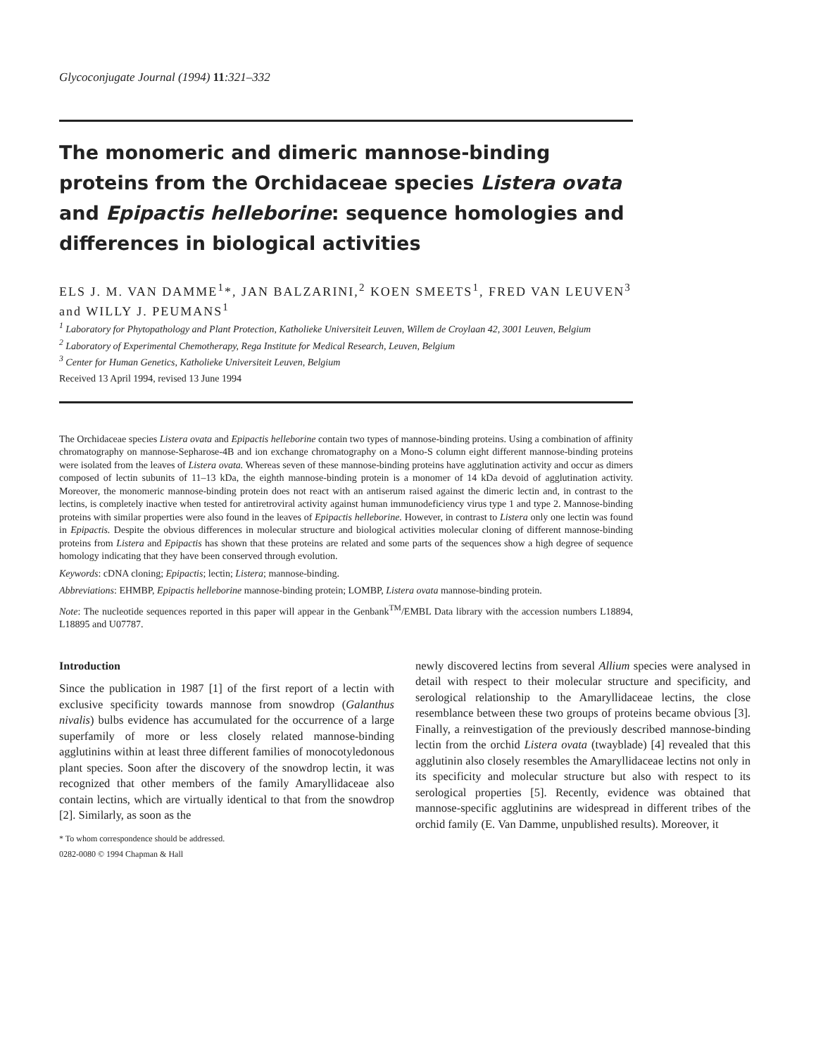Glycoconjugate Journal (1994) 11:321–332
The monomeric and dimeric mannose-binding proteins from the Orchidaceae species Listera ovata and Epipactis helleborine: sequence homologies and differences in biological activities
ELS J. M. VAN DAMME<sup>1</sup>*, JAN BALZARINI,<sup>2</sup> KOEN SMEETS<sup>1</sup>, FRED VAN LEUVEN<sup>3</sup> and WILLY J. PEUMANS<sup>1</sup>
<sup>1</sup> Laboratory for Phytopathology and Plant Protection, Katholieke Universiteit Leuven, Willem de Croylaan 42, 3001 Leuven, Belgium
<sup>2</sup> Laboratory of Experimental Chemotherapy, Rega Institute for Medical Research, Leuven, Belgium
<sup>3</sup> Center for Human Genetics, Katholieke Universiteit Leuven, Belgium
Received 13 April 1994, revised 13 June 1994
The Orchidaceae species Listera ovata and Epipactis helleborine contain two types of mannose-binding proteins. Using a combination of affinity chromatography on mannose-Sepharose-4B and ion exchange chromatography on a Mono-S column eight different mannose-binding proteins were isolated from the leaves of Listera ovata. Whereas seven of these mannose-binding proteins have agglutination activity and occur as dimers composed of lectin subunits of 11–13 kDa, the eighth mannose-binding protein is a monomer of 14 kDa devoid of agglutination activity. Moreover, the monomeric mannose-binding protein does not react with an antiserum raised against the dimeric lectin and, in contrast to the lectins, is completely inactive when tested for antiretroviral activity against human immunodeficiency virus type 1 and type 2. Mannose-binding proteins with similar properties were also found in the leaves of Epipactis helleborine. However, in contrast to Listera only one lectin was found in Epipactis. Despite the obvious differences in molecular structure and biological activities molecular cloning of different mannose-binding proteins from Listera and Epipactis has shown that these proteins are related and some parts of the sequences show a high degree of sequence homology indicating that they have been conserved through evolution.
Keywords: cDNA cloning; Epipactis; lectin; Listera; mannose-binding.
Abbreviations: EHMBP, Epipactis helleborine mannose-binding protein; LOMBP, Listera ovata mannose-binding protein.
Note: The nucleotide sequences reported in this paper will appear in the Genbank<sup>TM</sup>/EMBL Data library with the accession numbers L18894, L18895 and U07787.
Introduction
Since the publication in 1987 [1] of the first report of a lectin with exclusive specificity towards mannose from snowdrop (Galanthus nivalis) bulbs evidence has accumulated for the occurrence of a large superfamily of more or less closely related mannose-binding agglutinins within at least three different families of monocotyledonous plant species. Soon after the discovery of the snowdrop lectin, it was recognized that other members of the family Amaryllidaceae also contain lectins, which are virtually identical to that from the snowdrop [2]. Similarly, as soon as the
* To whom correspondence should be addressed.
0282-0080 © 1994 Chapman & Hall
newly discovered lectins from several Allium species were analysed in detail with respect to their molecular structure and specificity, and serological relationship to the Amaryllidaceae lectins, the close resemblance between these two groups of proteins became obvious [3]. Finally, a reinvestigation of the previously described mannose-binding lectin from the orchid Listera ovata (twayblade) [4] revealed that this agglutinin also closely resembles the Amaryllidaceae lectins not only in its specificity and molecular structure but also with respect to its serological properties [5]. Recently, evidence was obtained that mannose-specific agglutinins are widespread in different tribes of the orchid family (E. Van Damme, unpublished results). Moreover, it